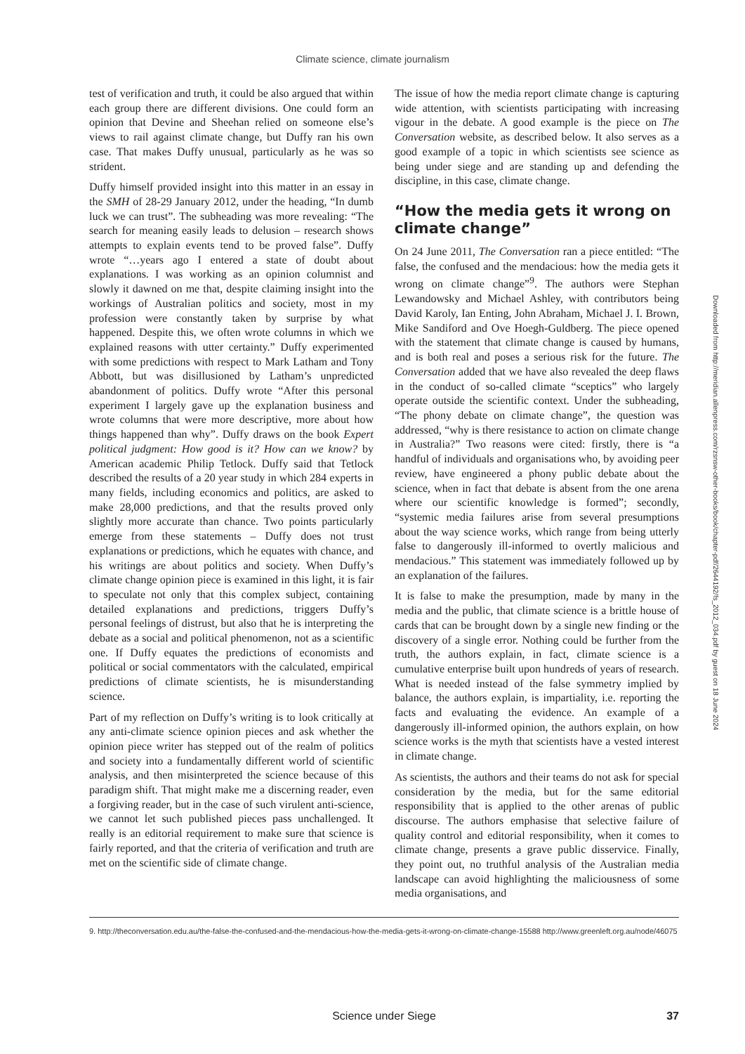Climate science, climate journalism
test of verification and truth, it could be also argued that within each group there are different divisions. One could form an opinion that Devine and Sheehan relied on someone else’s views to rail against climate change, but Duffy ran his own case. That makes Duffy unusual, particularly as he was so strident.
Duffy himself provided insight into this matter in an essay in the SMH of 28-29 January 2012, under the heading, “In dumb luck we can trust”. The subheading was more revealing: “The search for meaning easily leads to delusion – research shows attempts to explain events tend to be proved false”. Duffy wrote “…years ago I entered a state of doubt about explanations. I was working as an opinion columnist and slowly it dawned on me that, despite claiming insight into the workings of Australian politics and society, most in my profession were constantly taken by surprise by what happened. Despite this, we often wrote columns in which we explained reasons with utter certainty.” Duffy experimented with some predictions with respect to Mark Latham and Tony Abbott, but was disillusioned by Latham’s unpredicted abandonment of politics. Duffy wrote “After this personal experiment I largely gave up the explanation business and wrote columns that were more descriptive, more about how things happened than why”. Duffy draws on the book Expert political judgment: How good is it? How can we know? by American academic Philip Tetlock. Duffy said that Tetlock described the results of a 20 year study in which 284 experts in many fields, including economics and politics, are asked to make 28,000 predictions, and that the results proved only slightly more accurate than chance. Two points particularly emerge from these statements – Duffy does not trust explanations or predictions, which he equates with chance, and his writings are about politics and society. When Duffy’s climate change opinion piece is examined in this light, it is fair to speculate not only that this complex subject, containing detailed explanations and predictions, triggers Duffy’s personal feelings of distrust, but also that he is interpreting the debate as a social and political phenomenon, not as a scientific one. If Duffy equates the predictions of economists and political or social commentators with the calculated, empirical predictions of climate scientists, he is misunderstanding science.
Part of my reflection on Duffy’s writing is to look critically at any anti-climate science opinion pieces and ask whether the opinion piece writer has stepped out of the realm of politics and society into a fundamentally different world of scientific analysis, and then misinterpreted the science because of this paradigm shift. That might make me a discerning reader, even a forgiving reader, but in the case of such virulent anti-science, we cannot let such published pieces pass unchallenged. It really is an editorial requirement to make sure that science is fairly reported, and that the criteria of verification and truth are met on the scientific side of climate change.
The issue of how the media report climate change is capturing wide attention, with scientists participating with increasing vigour in the debate. A good example is the piece on The Conversation website, as described below. It also serves as a good example of a topic in which scientists see science as being under siege and are standing up and defending the discipline, in this case, climate change.
“How the media gets it wrong on climate change”
On 24 June 2011, The Conversation ran a piece entitled: “The false, the confused and the mendacious: how the media gets it wrong on climate change”<sup>9</sup>. The authors were Stephan Lewandowsky and Michael Ashley, with contributors being David Karoly, Ian Enting, John Abraham, Michael J. I. Brown, Mike Sandiford and Ove Hoegh-Guldberg. The piece opened with the statement that climate change is caused by humans, and is both real and poses a serious risk for the future. The Conversation added that we have also revealed the deep flaws in the conduct of so-called climate “sceptics” who largely operate outside the scientific context. Under the subheading, “The phony debate on climate change”, the question was addressed, “why is there resistance to action on climate change in Australia?” Two reasons were cited: firstly, there is “a handful of individuals and organisations who, by avoiding peer review, have engineered a phony public debate about the science, when in fact that debate is absent from the one arena where our scientific knowledge is formed”; secondly, “systemic media failures arise from several presumptions about the way science works, which range from being utterly false to dangerously ill-informed to overtly malicious and mendacious.” This statement was immediately followed up by an explanation of the failures.
It is false to make the presumption, made by many in the media and the public, that climate science is a brittle house of cards that can be brought down by a single new finding or the discovery of a single error. Nothing could be further from the truth, the authors explain, in fact, climate science is a cumulative enterprise built upon hundreds of years of research. What is needed instead of the false symmetry implied by balance, the authors explain, is impartiality, i.e. reporting the facts and evaluating the evidence. An example of a dangerously ill-informed opinion, the authors explain, on how science works is the myth that scientists have a vested interest in climate change.
As scientists, the authors and their teams do not ask for special consideration by the media, but for the same editorial responsibility that is applied to the other arenas of public discourse. The authors emphasise that selective failure of quality control and editorial responsibility, when it comes to climate change, presents a grave public disservice. Finally, they point out, no truthful analysis of the Australian media landscape can avoid highlighting the maliciousness of some media organisations, and
9. http://theconversation.edu.au/the-false-the-confused-and-the-mendacious-how-the-media-gets-it-wrong-on-climate-change-15588 http://www.greenleft.org.au/node/46075
Science under Siege
37
Downloaded from http://meridian.allenpress.com/rzsnsw-other-books/book/chapter-pdf/2644192/fs_2012_034.pdf by guest on 18 June 2024